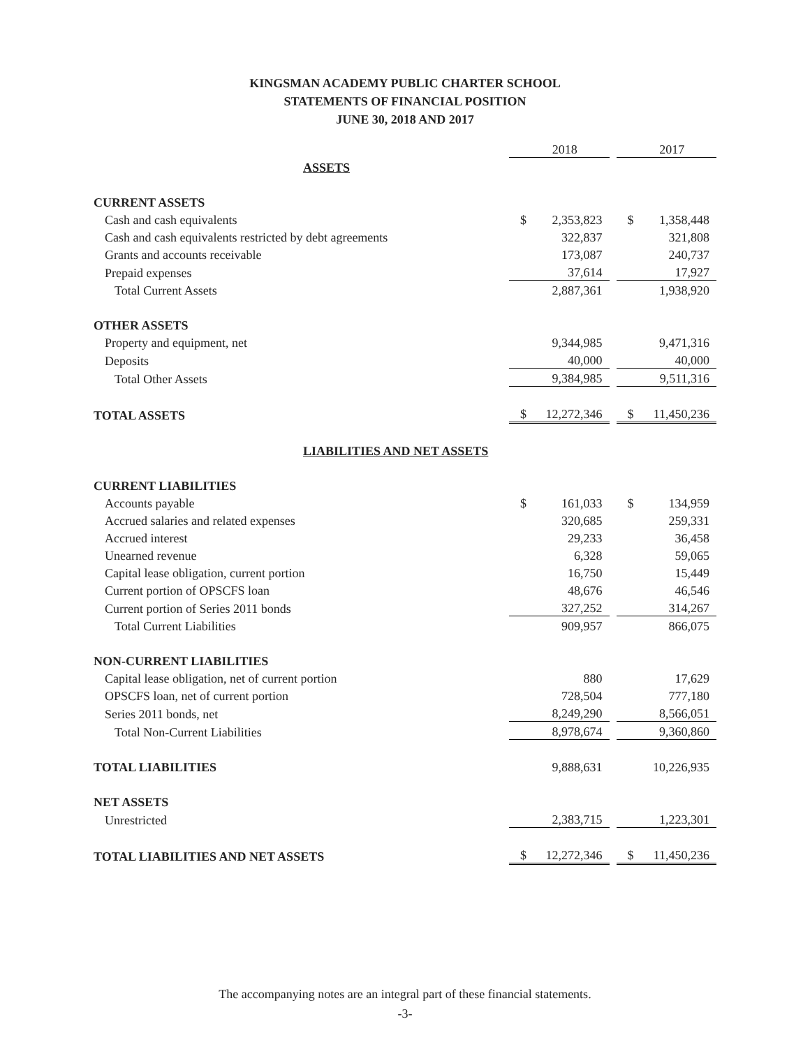KINGSMAN ACADEMY PUBLIC CHARTER SCHOOL
STATEMENTS OF FINANCIAL POSITION
JUNE 30, 2018 AND 2017
| | 2018 | | | 2017 | |
| ASSETS | | | | | |
| CURRENT ASSETS | | | | | |
| Cash and cash equivalents | $ | 2,353,823 | | $ | 1,358,448 |
| Cash and cash equivalents restricted by debt agreements | | 322,837 | | | 321,808 |
| Grants and accounts receivable | | 173,087 | | | 240,737 |
| Prepaid expenses | | 37,614 | | | 17,927 |
| Total Current Assets | | 2,887,361 | | | 1,938,920 |
| OTHER ASSETS | | | | | |
| Property and equipment, net | | 9,344,985 | | | 9,471,316 |
| Deposits | | 40,000 | | | 40,000 |
| Total Other Assets | | 9,384,985 | | | 9,511,316 |
| TOTAL ASSETS | $ | 12,272,346 | | $ | 11,450,236 |
| LIABILITIES AND NET ASSETS | | | | | |
| CURRENT LIABILITIES | | | | | |
| Accounts payable | $ | 161,033 | | $ | 134,959 |
| Accrued salaries and related expenses | | 320,685 | | | 259,331 |
| Accrued interest | | 29,233 | | | 36,458 |
| Unearned revenue | | 6,328 | | | 59,065 |
| Capital lease obligation, current portion | | 16,750 | | | 15,449 |
| Current portion of OPSCFS loan | | 48,676 | | | 46,546 |
| Current portion of Series 2011 bonds | | 327,252 | | | 314,267 |
| Total Current Liabilities | | 909,957 | | | 866,075 |
| NON-CURRENT LIABILITIES | | | | | |
| Capital lease obligation, net of current portion | | 880 | | | 17,629 |
| OPSCFS loan, net of current portion | | 728,504 | | | 777,180 |
| Series 2011 bonds, net | | 8,249,290 | | | 8,566,051 |
| Total Non-Current Liabilities | | 8,978,674 | | | 9,360,860 |
| TOTAL LIABILITIES | | 9,888,631 | | | 10,226,935 |
| NET ASSETS | | | | | |
| Unrestricted | | 2,383,715 | | | 1,223,301 |
| TOTAL LIABILITIES AND NET ASSETS | $ | 12,272,346 | | $ | 11,450,236 |
The accompanying notes are an integral part of these financial statements.
-3-